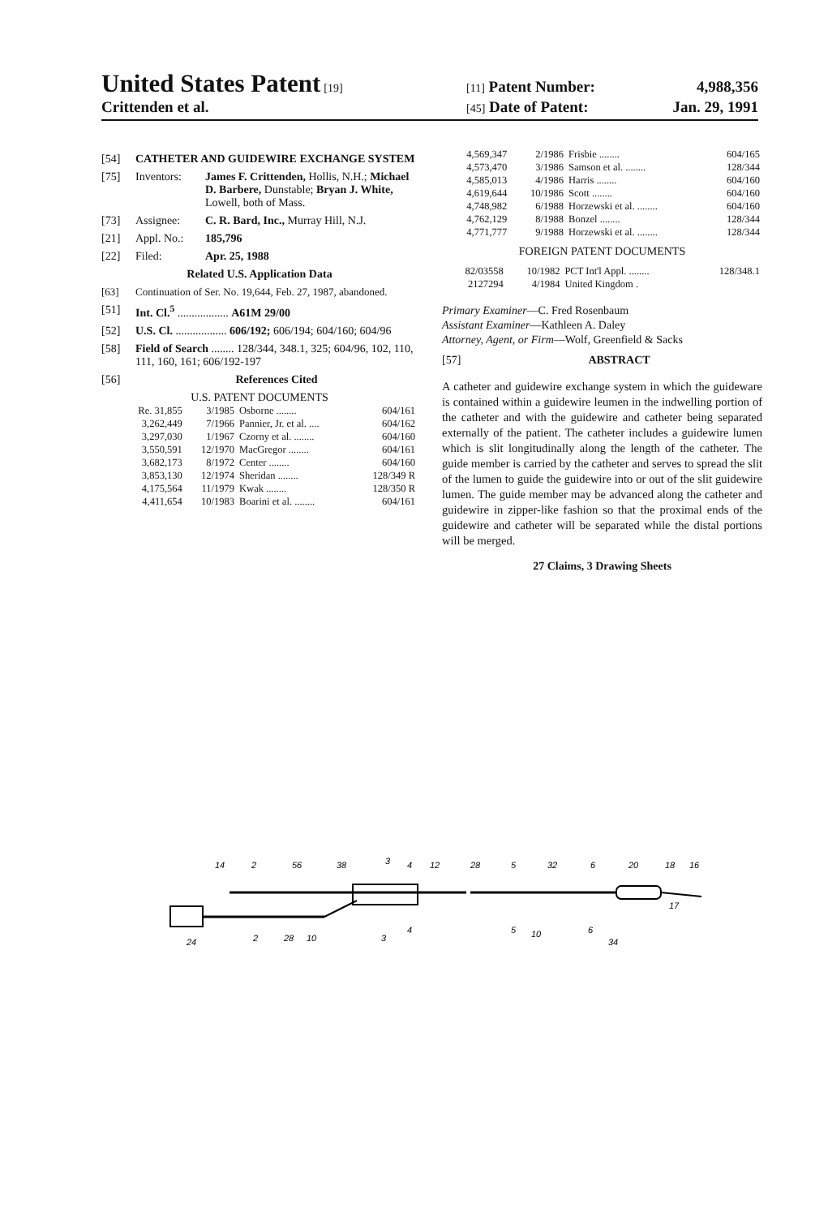United States Patent [19] [11] Patent Number: 4,988,356
Crittenden et al. [45] Date of Patent: Jan. 29, 1991
[54] CATHETER AND GUIDEWIRE EXCHANGE SYSTEM
[75] Inventors: James F. Crittenden, Hollis, N.H.; Michael D. Barbere, Dunstable; Bryan J. White, Lowell, both of Mass.
[73] Assignee: C. R. Bard, Inc., Murray Hill, N.J.
[21] Appl. No.: 185,796
[22] Filed: Apr. 25, 1988
Related U.S. Application Data
[63] Continuation of Ser. No. 19,644, Feb. 27, 1987, abandoned.
[51] Int. Cl.<sup>5</sup> .................. A61M 29/00
[52] U.S. Cl. .................. 606/192; 606/194; 604/160; 604/96
[58] Field of Search ........ 128/344, 348.1, 325; 604/96, 102, 110, 111, 160, 161; 606/192-197
[56] References Cited
U.S. PATENT DOCUMENTS
| Re. 31,855 | 3/1985 | Osborne ........ | 604/161 |
| 3,262,449 | 7/1966 | Pannier, Jr. et al. .... | 604/162 |
| 3,297,030 | 1/1967 | Czorny et al. ........ | 604/160 |
| 3,550,591 | 12/1970 | MacGregor ........ | 604/161 |
| 3,682,173 | 8/1972 | Center ........ | 604/160 |
| 3,853,130 | 12/1974 | Sheridan ........ | 128/349 R |
| 4,175,564 | 11/1979 | Kwak ........ | 128/350 R |
| 4,411,654 | 10/1983 | Boarini et al. ........ | 604/161 |
| 4,569,347 | 2/1986 | Frisbie ........ | 604/165 |
| 4,573,470 | 3/1986 | Samson et al. ........ | 128/344 |
| 4,585,013 | 4/1986 | Harris ........ | 604/160 |
| 4,619,644 | 10/1986 | Scott ........ | 604/160 |
| 4,748,982 | 6/1988 | Horzewski et al. ........ | 604/160 |
| 4,762,129 | 8/1988 | Bonzel ........ | 128/344 |
| 4,771,777 | 9/1988 | Horzewski et al. ........ | 128/344 |
FOREIGN PATENT DOCUMENTS
| 82/03558 | 10/1982 | PCT Int'l Appl. ........ | 128/348.1 |
| 2127294 | 4/1984 | United Kingdom . | |
Primary Examiner—C. Fred Rosenbaum
Assistant Examiner—Kathleen A. Daley
Attorney, Agent, or Firm—Wolf, Greenfield & Sacks
[57] ABSTRACT
A catheter and guidewire exchange system in which the guideware is contained within a guidewire leumen in the indwelling portion of the catheter and with the guidewire and catheter being separated externally of the patient. The catheter includes a guidewire lumen which is slit longitudinally along the length of the catheter. The guide member is carried by the catheter and serves to spread the slit of the lumen to guide the guidewire into or out of the slit guidewire lumen. The guide member may be advanced along the catheter and guidewire in zipper-like fashion so that the proximal ends of the guidewire and catheter will be separated while the distal portions will be merged.
27 Claims, 3 Drawing Sheets
14
2
56
38
3
4
12
28
5
32
6
20
18
16
17
24
2
28
10
3
4
5
10
6
34